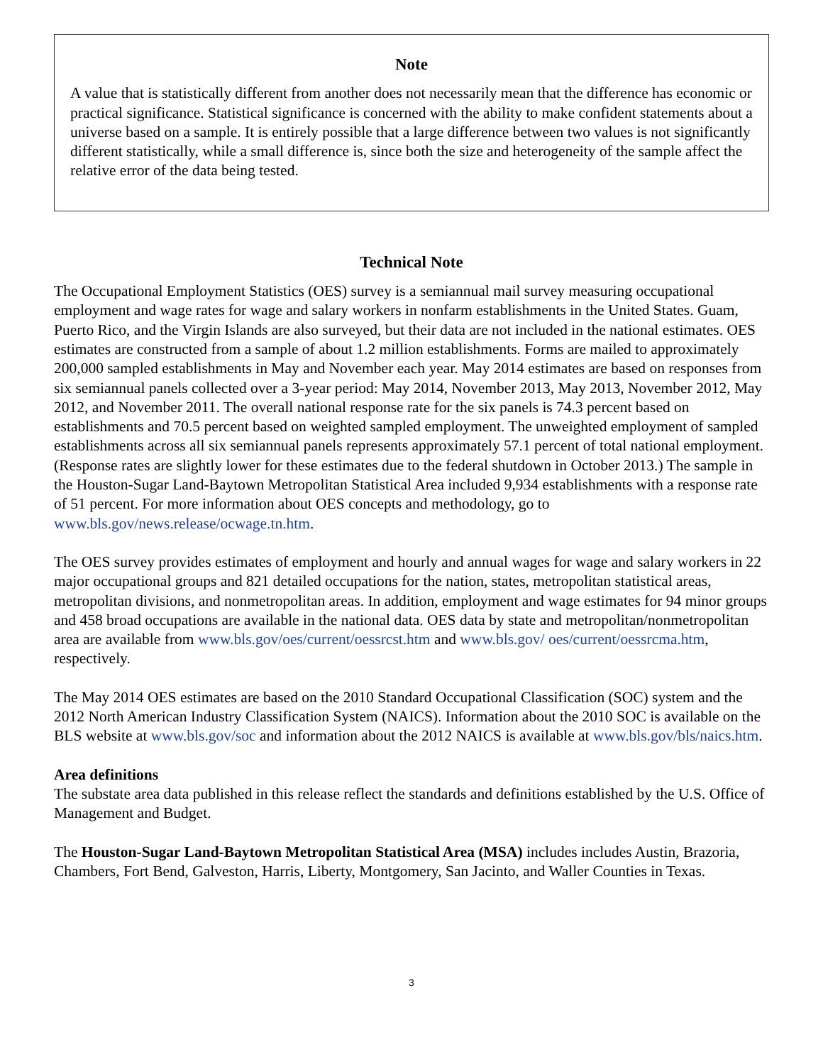Note
A value that is statistically different from another does not necessarily mean that the difference has economic or practical significance. Statistical significance is concerned with the ability to make confident statements about a universe based on a sample. It is entirely possible that a large difference between two values is not significantly different statistically, while a small difference is, since both the size and heterogeneity of the sample affect the relative error of the data being tested.
Technical Note
The Occupational Employment Statistics (OES) survey is a semiannual mail survey measuring occupational employment and wage rates for wage and salary workers in nonfarm establishments in the United States. Guam, Puerto Rico, and the Virgin Islands are also surveyed, but their data are not included in the national estimates. OES estimates are constructed from a sample of about 1.2 million establishments. Forms are mailed to approximately 200,000 sampled establishments in May and November each year. May 2014 estimates are based on responses from six semiannual panels collected over a 3-year period: May 2014, November 2013, May 2013, November 2012, May 2012, and November 2011. The overall national response rate for the six panels is 74.3 percent based on establishments and 70.5 percent based on weighted sampled employment. The unweighted employment of sampled establishments across all six semiannual panels represents approximately 57.1 percent of total national employment. (Response rates are slightly lower for these estimates due to the federal shutdown in October 2013.) The sample in the Houston-Sugar Land-Baytown Metropolitan Statistical Area included 9,934 establishments with a response rate of 51 percent. For more information about OES concepts and methodology, go to www.bls.gov/news.release/ocwage.tn.htm.
The OES survey provides estimates of employment and hourly and annual wages for wage and salary workers in 22 major occupational groups and 821 detailed occupations for the nation, states, metropolitan statistical areas, metropolitan divisions, and nonmetropolitan areas. In addition, employment and wage estimates for 94 minor groups and 458 broad occupations are available in the national data. OES data by state and metropolitan/nonmetropolitan area are available from www.bls.gov/oes/current/oessrcst.htm and www.bls.gov/ oes/current/oessrcma.htm, respectively.
The May 2014 OES estimates are based on the 2010 Standard Occupational Classification (SOC) system and the 2012 North American Industry Classification System (NAICS). Information about the 2010 SOC is available on the BLS website at www.bls.gov/soc and information about the 2012 NAICS is available at www.bls.gov/bls/naics.htm.
Area definitions
The substate area data published in this release reflect the standards and definitions established by the U.S. Office of Management and Budget.
The Houston-Sugar Land-Baytown Metropolitan Statistical Area (MSA) includes includes Austin, Brazoria, Chambers, Fort Bend, Galveston, Harris, Liberty, Montgomery, San Jacinto, and Waller Counties in Texas.
3